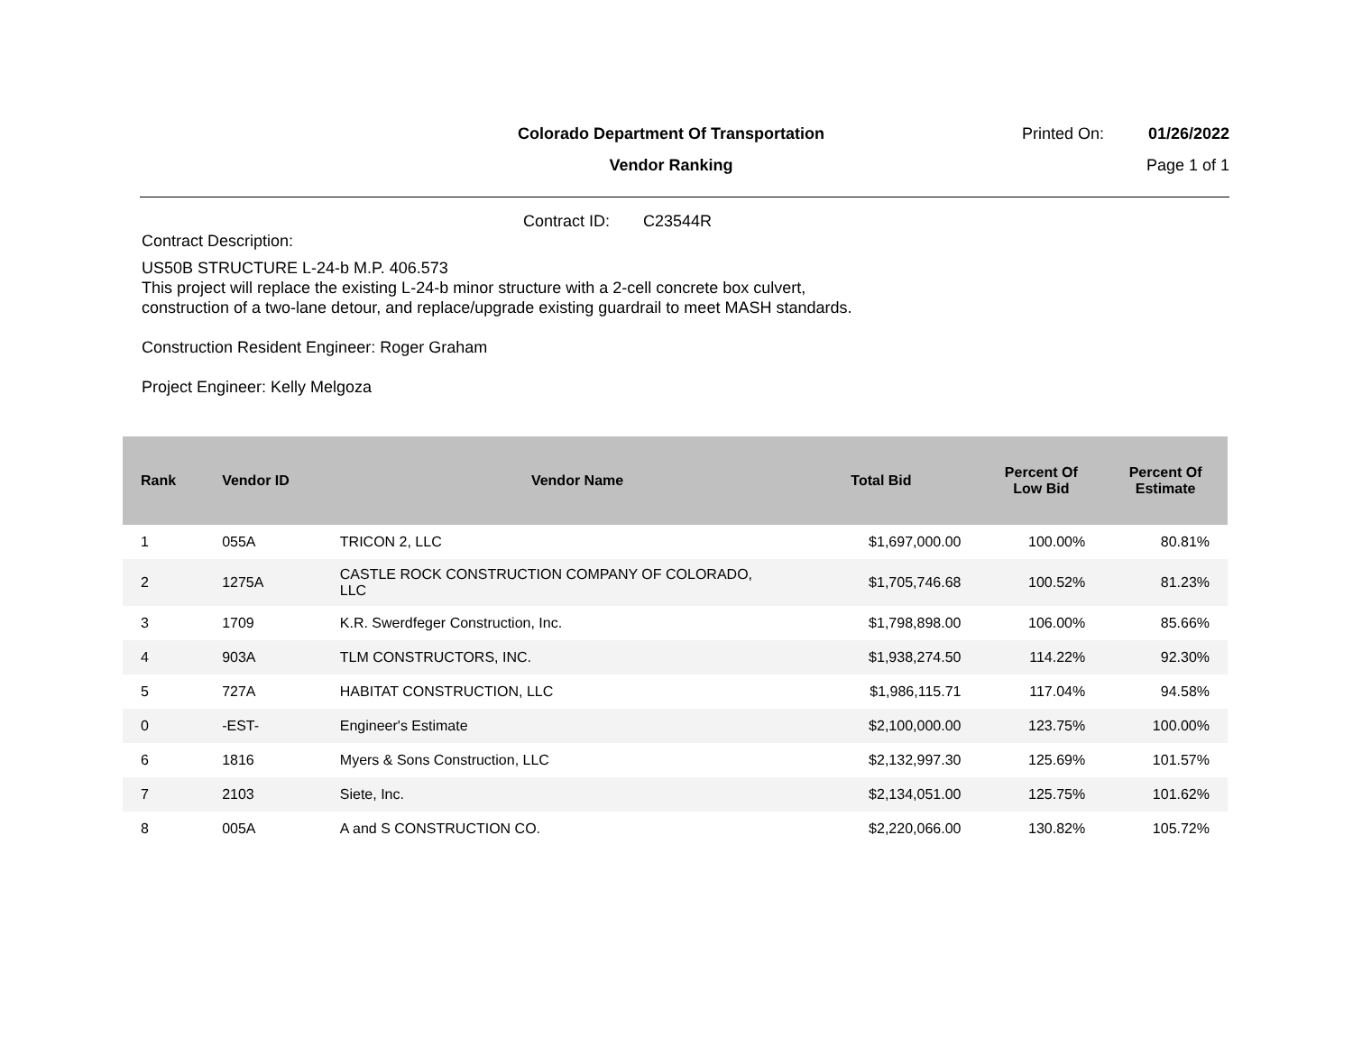Colorado Department Of Transportation
Vendor Ranking
Printed On: 01/26/2022
Page 1 of 1
Contract ID: C23544R
Contract Description:
US50B STRUCTURE L-24-b M.P. 406.573
This project will replace the existing L-24-b minor structure with a 2-cell concrete box culvert, construction of a two-lane detour, and replace/upgrade existing guardrail to meet MASH standards.
Construction Resident Engineer: Roger Graham
Project Engineer: Kelly Melgoza
| Rank | Vendor ID | Vendor Name | Total Bid | Percent Of Low Bid | Percent Of Estimate |
| --- | --- | --- | --- | --- | --- |
| 1 | 055A | TRICON 2, LLC | $1,697,000.00 | 100.00% | 80.81% |
| 2 | 1275A | CASTLE ROCK CONSTRUCTION COMPANY OF COLORADO, LLC | $1,705,746.68 | 100.52% | 81.23% |
| 3 | 1709 | K.R. Swerdfeger Construction, Inc. | $1,798,898.00 | 106.00% | 85.66% |
| 4 | 903A | TLM CONSTRUCTORS, INC. | $1,938,274.50 | 114.22% | 92.30% |
| 5 | 727A | HABITAT CONSTRUCTION, LLC | $1,986,115.71 | 117.04% | 94.58% |
| 0 | -EST- | Engineer's Estimate | $2,100,000.00 | 123.75% | 100.00% |
| 6 | 1816 | Myers & Sons Construction, LLC | $2,132,997.30 | 125.69% | 101.57% |
| 7 | 2103 | Siete, Inc. | $2,134,051.00 | 125.75% | 101.62% |
| 8 | 005A | A and S CONSTRUCTION CO. | $2,220,066.00 | 130.82% | 105.72% |